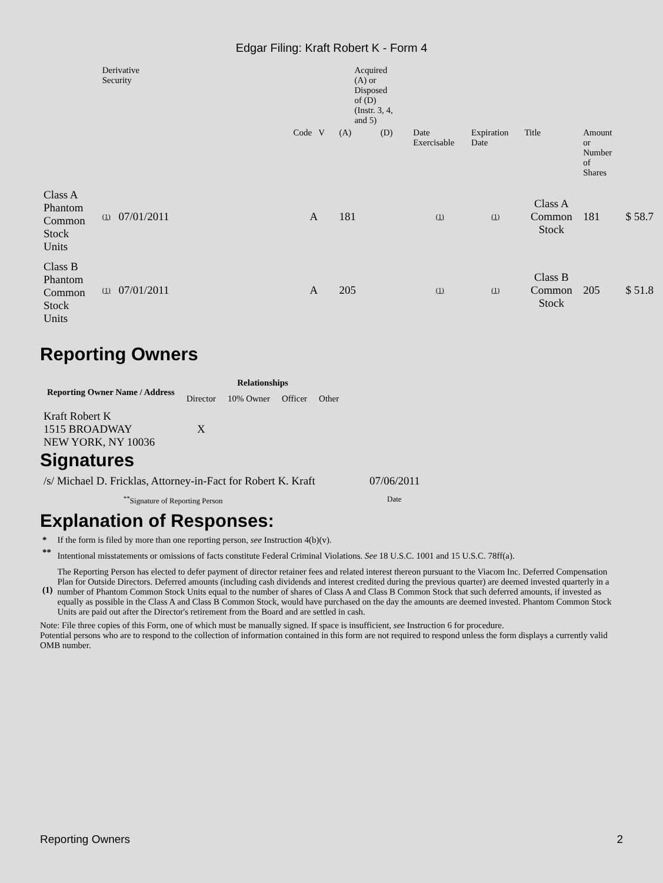Edgar Filing: Kraft Robert K - Form 4
| | Derivative Security | | | | Acquired (A) or Disposed of (D) (Instr. 3, 4, and 5) | | | | | | |
| | | | | Code V | (A) | (D) | Date Exercisable | Expiration Date | Title | Amount or Number of Shares | |
| Class A Phantom Common Stock Units | (1) | 07/01/2011 | | A | 181 | | (1) | (1) | Class A Common Stock | 181 | $ 58.7 |
| Class B Phantom Common Stock Units | (1) | 07/01/2011 | | A | 205 | | (1) | (1) | Class B Common Stock | 205 | $ 51.8 |
Reporting Owners
| Reporting Owner Name / Address | Relationships | | | |
| --- | --- | --- | --- | --- |
| | Director | 10% Owner | Officer | Other |
| Kraft Robert K 1515 BROADWAY NEW YORK, NY 10036 | X | | | |
Signatures
| /s/ Michael D. Fricklas, Attorney-in-Fact for Robert K. Kraft | 07/06/2011 |
| <sup>**</sup> Signature of Reporting Person | Date |
Explanation of Responses:
| * | If the form is filed by more than one reporting person, see Instruction 4(b)(v). |
| ** | Intentional misstatements or omissions of facts constitute Federal Criminal Violations. See 18 U.S.C. 1001 and 15 U.S.C. 78ff(a). |
| (1) | The Reporting Person has elected to defer payment of director retainer fees and related interest thereon pursuant to the Viacom Inc. Deferred Compensation Plan for Outside Directors. Deferred amounts (including cash dividends and interest credited during the previous quarter) are deemed invested quarterly in a number of Phantom Common Stock Units equal to the number of shares of Class A and Class B Common Stock that such deferred amounts, if invested as equally as possible in the Class A and Class B Common Stock, would have purchased on the day the amounts are deemed invested. Phantom Common Stock Units are paid out after the Director's retirement from the Board and are settled in cash. |
Note: File three copies of this Form, one of which must be manually signed. If space is insufficient, see Instruction 6 for procedure.
Potential persons who are to respond to the collection of information contained in this form are not required to respond unless the form displays a currently valid OMB number.
Reporting Owners 2